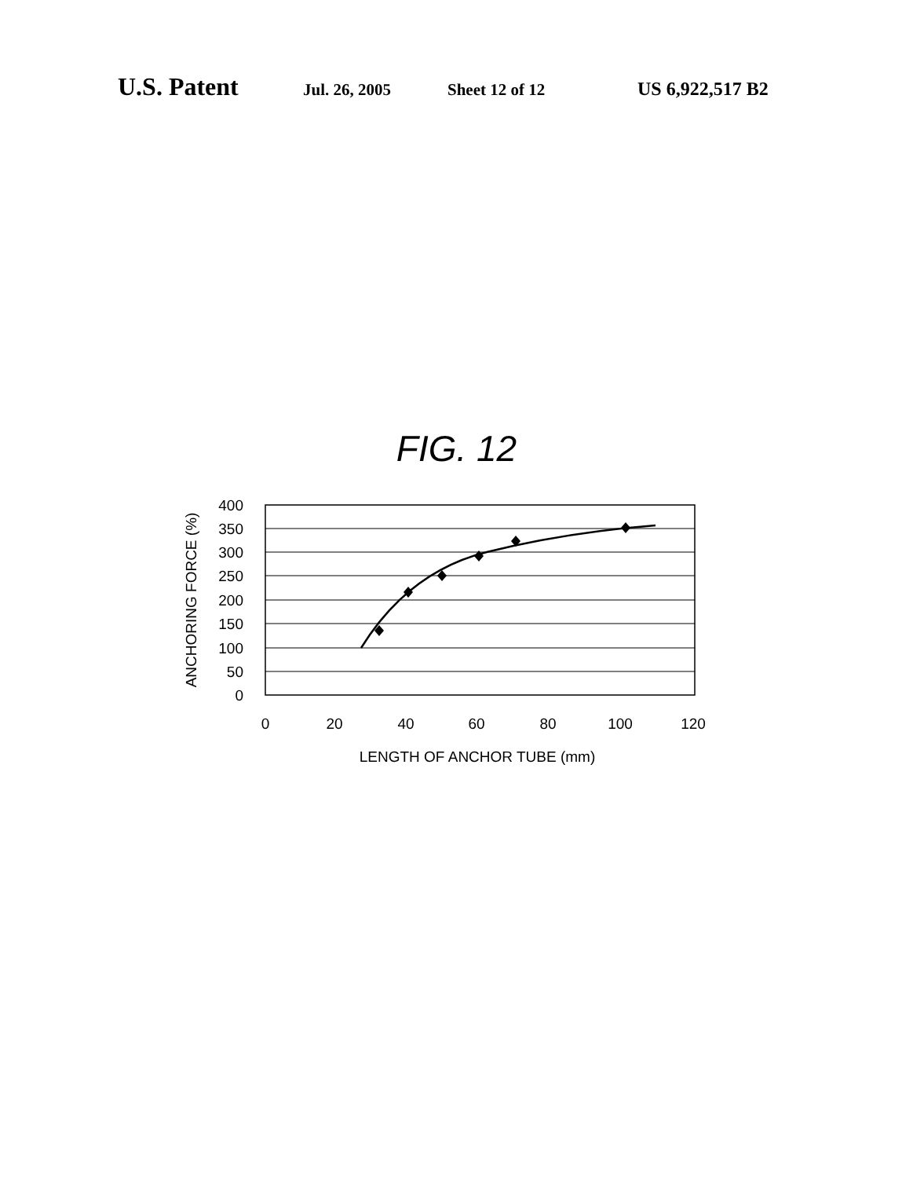U.S. Patent Jul. 26, 2005 Sheet 12 of 12 US 6,922,517 B2
FIG. 12
400
350
300
250
200
150
100
50
0
0
20
40
60
80
100
120
LENGTH OF ANCHOR TUBE (mm)
ANCHORING FORCE (%)